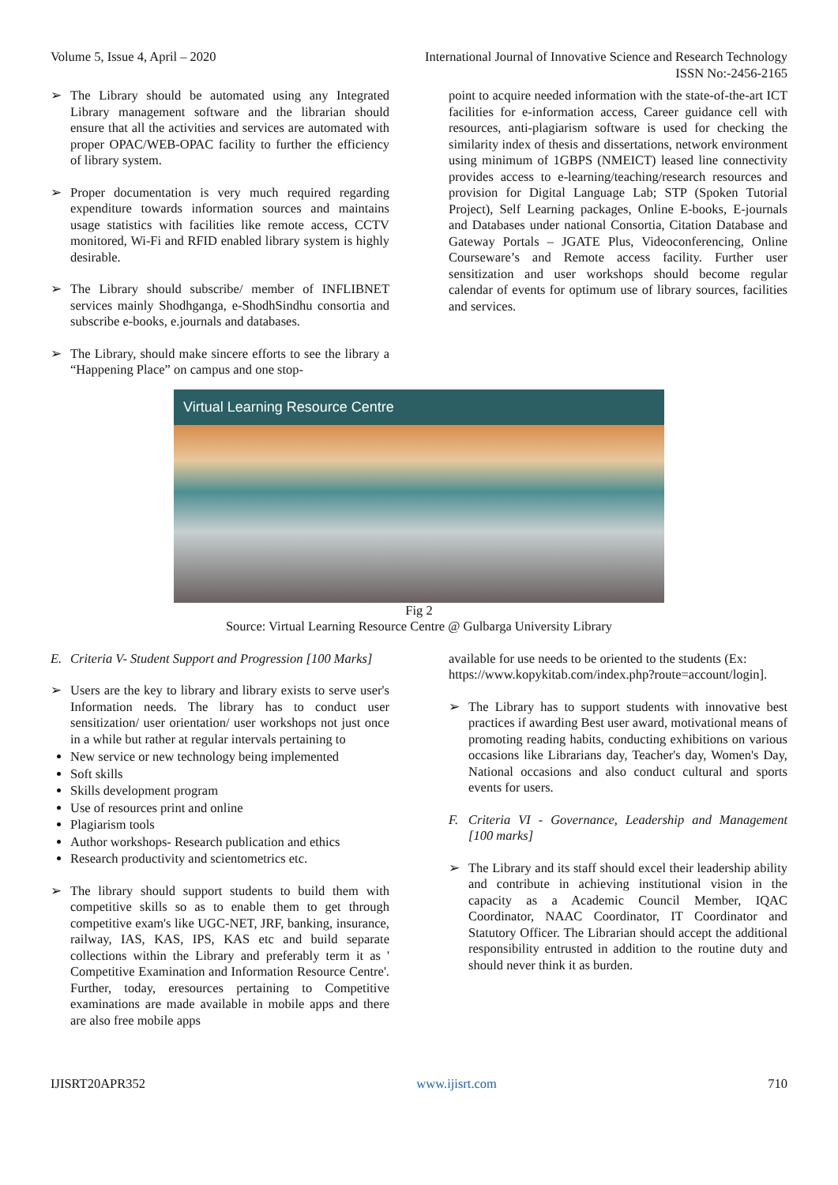Volume 5, Issue 4, April – 2020 International Journal of Innovative Science and Research Technology
ISSN No:-2456-2165
➢ The Library should be automated using any Integrated Library management software and the librarian should ensure that all the activities and services are automated with proper OPAC/WEB-OPAC facility to further the efficiency of library system.
➢ Proper documentation is very much required regarding expenditure towards information sources and maintains usage statistics with facilities like remote access, CCTV monitored, Wi-Fi and RFID enabled library system is highly desirable.
➢ The Library should subscribe/ member of INFLIBNET services mainly Shodhganga, e-ShodhSindhu consortia and subscribe e-books, e.journals and databases.
➢ The Library, should make sincere efforts to see the library a “Happening Place” on campus and one stop-
point to acquire needed information with the state-of-the-art ICT facilities for e-information access, Career guidance cell with resources, anti-plagiarism software is used for checking the similarity index of thesis and dissertations, network environment using minimum of 1GBPS (NMEICT) leased line connectivity provides access to e-learning/teaching/research resources and provision for Digital Language Lab; STP (Spoken Tutorial Project), Self Learning packages, Online E-books, E-journals and Databases under national Consortia, Citation Database and Gateway Portals – JGATE Plus, Videoconferencing, Online Courseware’s and Remote access facility. Further user sensitization and user workshops should become regular calendar of events for optimum use of library sources, facilities and services.
Virtual Learning Resource Centre
Fig 2
Source: Virtual Learning Resource Centre @ Gulbarga University Library
E. Criteria V- Student Support and Progression [100 Marks]
➢ Users are the key to library and library exists to serve user's Information needs. The library has to conduct user sensitization/ user orientation/ user workshops not just once in a while but rather at regular intervals pertaining to
New service or new technology being implemented
Soft skills
Skills development program
Use of resources print and online
Plagiarism tools
Author workshops- Research publication and ethics
Research productivity and scientometrics etc.
➢ The library should support students to build them with competitive skills so as to enable them to get through competitive exam's like UGC-NET, JRF, banking, insurance, railway, IAS, KAS, IPS, KAS etc and build separate collections within the Library and preferably term it as ' Competitive Examination and Information Resource Centre'. Further, today, eresources pertaining to Competitive examinations are made available in mobile apps and there are also free mobile apps
available for use needs to be oriented to the students (Ex:
https://www.kopykitab.com/index.php?route=account/login].
➢ The Library has to support students with innovative best practices if awarding Best user award, motivational means of promoting reading habits, conducting exhibitions on various occasions like Librarians day, Teacher's day, Women's Day, National occasions and also conduct cultural and sports events for users.
F. Criteria VI - Governance, Leadership and Management [100 marks]
➢ The Library and its staff should excel their leadership ability and contribute in achieving institutional vision in the capacity as a Academic Council Member, IQAC Coordinator, NAAC Coordinator, IT Coordinator and Statutory Officer. The Librarian should accept the additional responsibility entrusted in addition to the routine duty and should never think it as burden.
IJISRT20APR352 www.ijisrt.com 710